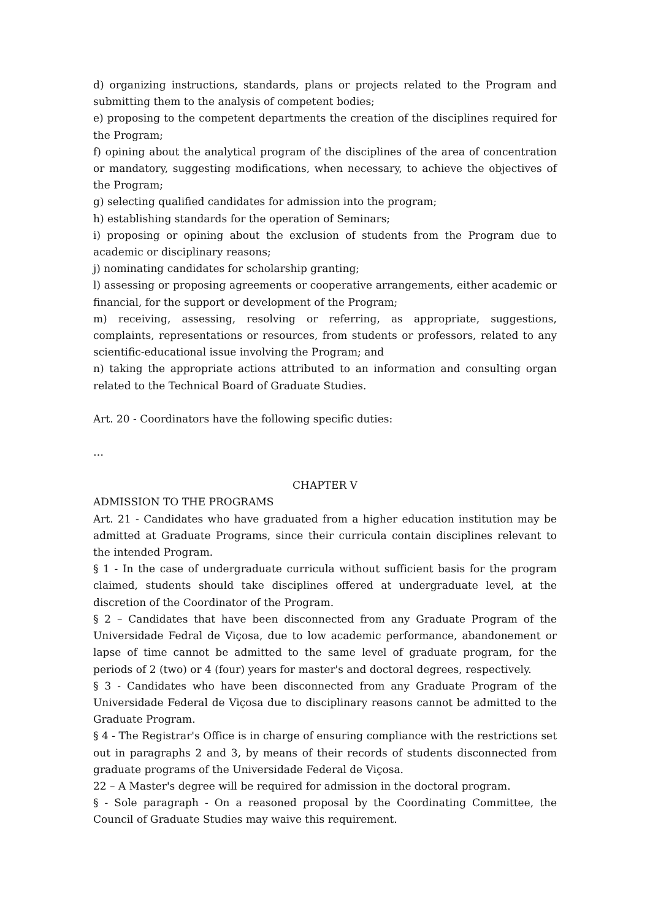d) organizing instructions, standards, plans or projects related to the Program and submitting them to the analysis of competent bodies;
e) proposing to the competent departments the creation of the disciplines required for the Program;
f) opining about the analytical program of the disciplines of the area of concentration or mandatory, suggesting modifications, when necessary, to achieve the objectives of the Program;
g) selecting qualified candidates for admission into the program;
h) establishing standards for the operation of Seminars;
i) proposing or opining about the exclusion of students from the Program due to academic or disciplinary reasons;
j) nominating candidates for scholarship granting;
l) assessing or proposing agreements or cooperative arrangements, either academic or financial, for the support or development of the Program;
m) receiving, assessing, resolving or referring, as appropriate, suggestions, complaints, representations or resources, from students or professors, related to any scientific-educational issue involving the Program; and
n) taking the appropriate actions attributed to an information and consulting organ related to the Technical Board of Graduate Studies.
Art. 20 - Coordinators have the following specific duties:
…
CHAPTER V
ADMISSION TO THE PROGRAMS
Art. 21 - Candidates who have graduated from a higher education institution may be admitted at Graduate Programs, since their curricula contain disciplines relevant to the intended Program.
§ 1 - In the case of undergraduate curricula without sufficient basis for the program claimed, students should take disciplines offered at undergraduate level, at the discretion of the Coordinator of the Program.
§ 2 – Candidates that have been disconnected from any Graduate Program of the Universidade Fedral de Viçosa, due to low academic performance, abandonement or lapse of time cannot be admitted to the same level of graduate program, for the periods of 2 (two) or 4 (four) years for master's and doctoral degrees, respectively.
§ 3 - Candidates who have been disconnected from any Graduate Program of the Universidade Federal de Viçosa due to disciplinary reasons cannot be admitted to the Graduate Program.
§ 4 - The Registrar's Office is in charge of ensuring compliance with the restrictions set out in paragraphs 2 and 3, by means of their records of students disconnected from graduate programs of the Universidade Federal de Viçosa.
22 – A Master's degree will be required for admission in the doctoral program.
§ - Sole paragraph - On a reasoned proposal by the Coordinating Committee, the Council of Graduate Studies may waive this requirement.